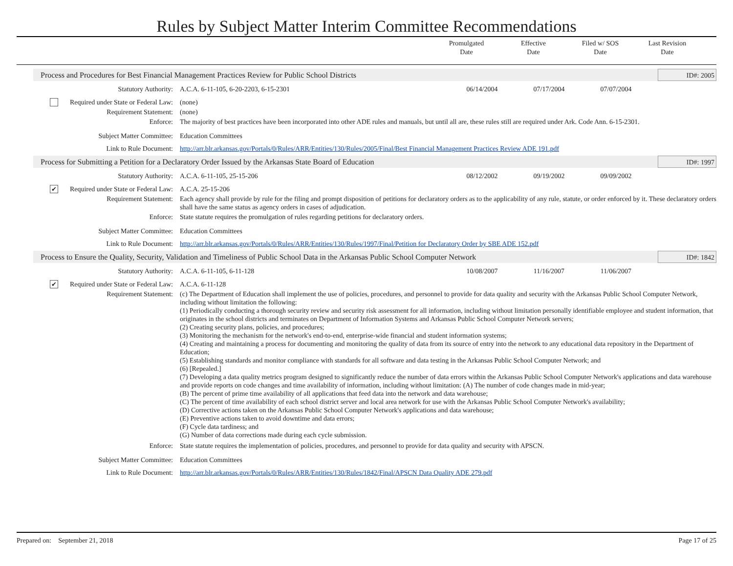Rules by Subject Matter Interim Committee Recommendations
Promulgated
Date
Effective
Date
Filed w/ SOS
Date
Last Revision
Date
Process and Procedures for Best Financial Management Practices Review for Public School Districts ID#: 2005
Statutory Authority: A.C.A. 6-11-105, 6-20-2203, 6-15-2301
06/14/2004 07/17/2004 07/07/2004
Required under State or Federal Law:
(none)
Requirement Statement: (none)
Enforce: The majority of best practices have been incorporated into other ADE rules and manuals, but until all are, these rules still are required under Ark. Code Ann. 6-15-2301.
Subject Matter Committee: Education Committees
Link to Rule Document: http://arr.blr.arkansas.gov/Portals/0/Rules/ARR/Entities/130/Rules/2005/Final/Best Financial Management Practices Review ADE 191.pdf
Process for Submitting a Petition for a Declaratory Order Issued by the Arkansas State Board of Education ID#: 1997
Statutory Authority: A.C.A. 6-11-105, 25-15-206 08/12/2002 09/19/2002 09/09/2002
✔ Required under State or Federal Law:
A.C.A. 25-15-206
Requirement Statement: Each agency shall provide by rule for the filing and prompt disposition of petitions for declaratory orders as to the applicability of any rule, statute, or order enforced by it. These declaratory orders shall have the same status as agency orders in cases of adjudication.
Enforce: State statute requires the promulgation of rules regarding petitions for declaratory orders.
Subject Matter Committee: Education Committees
Link to Rule Document: http://arr.blr.arkansas.gov/Portals/0/Rules/ARR/Entities/130/Rules/1997/Final/Petition for Declaratory Order by SBE ADE 152.pdf
Process to Ensure the Quality, Security, Validation and Timeliness of Public School Data in the Arkansas Public School Computer Network ID#: 1842
Statutory Authority: A.C.A. 6-11-105, 6-11-128 10/08/2007 11/16/2007 11/06/2007
✔ Required under State or Federal Law:
A.C.A. 6-11-128
Requirement Statement: (c) The Department of Education shall implement the use of policies, procedures, and personnel to provide for data quality and security with the Arkansas Public School Computer Network, including without limitation the following:
(1) Periodically conducting a thorough security review and security risk assessment for all information, including without limitation personally identifiable employee and student information, that originates in the school districts and terminates on Department of Information Systems and Arkansas Public School Computer Network servers;
(2) Creating security plans, policies, and procedures;
(3) Monitoring the mechanism for the network's end-to-end, enterprise-wide financial and student information systems;
(4) Creating and maintaining a process for documenting and monitoring the quality of data from its source of entry into the network to any educational data repository in the Department of Education;
(5) Establishing standards and monitor compliance with standards for all software and data testing in the Arkansas Public School Computer Network; and
(6) [Repealed.]
(7) Developing a data quality metrics program designed to significantly reduce the number of data errors within the Arkansas Public School Computer Network's applications and data warehouse and provide reports on code changes and time availability of information, including without limitation: (A) The number of code changes made in mid-year;
(B) The percent of prime time availability of all applications that feed data into the network and data warehouse;
(C) The percent of time availability of each school district server and local area network for use with the Arkansas Public School Computer Network's availability;
(D) Corrective actions taken on the Arkansas Public School Computer Network's applications and data warehouse;
(E) Preventive actions taken to avoid downtime and data errors;
(F) Cycle data tardiness; and
(G) Number of data corrections made during each cycle submission.
Enforce: State statute requires the implementation of policies, procedures, and personnel to provide for data quality and security with APSCN.
Subject Matter Committee: Education Committees
Link to Rule Document: http://arr.blr.arkansas.gov/Portals/0/Rules/ARR/Entities/130/Rules/1842/Final/APSCN Data Quality ADE 279.pdf
Prepared on: September 21, 2018 Page 17 of 25